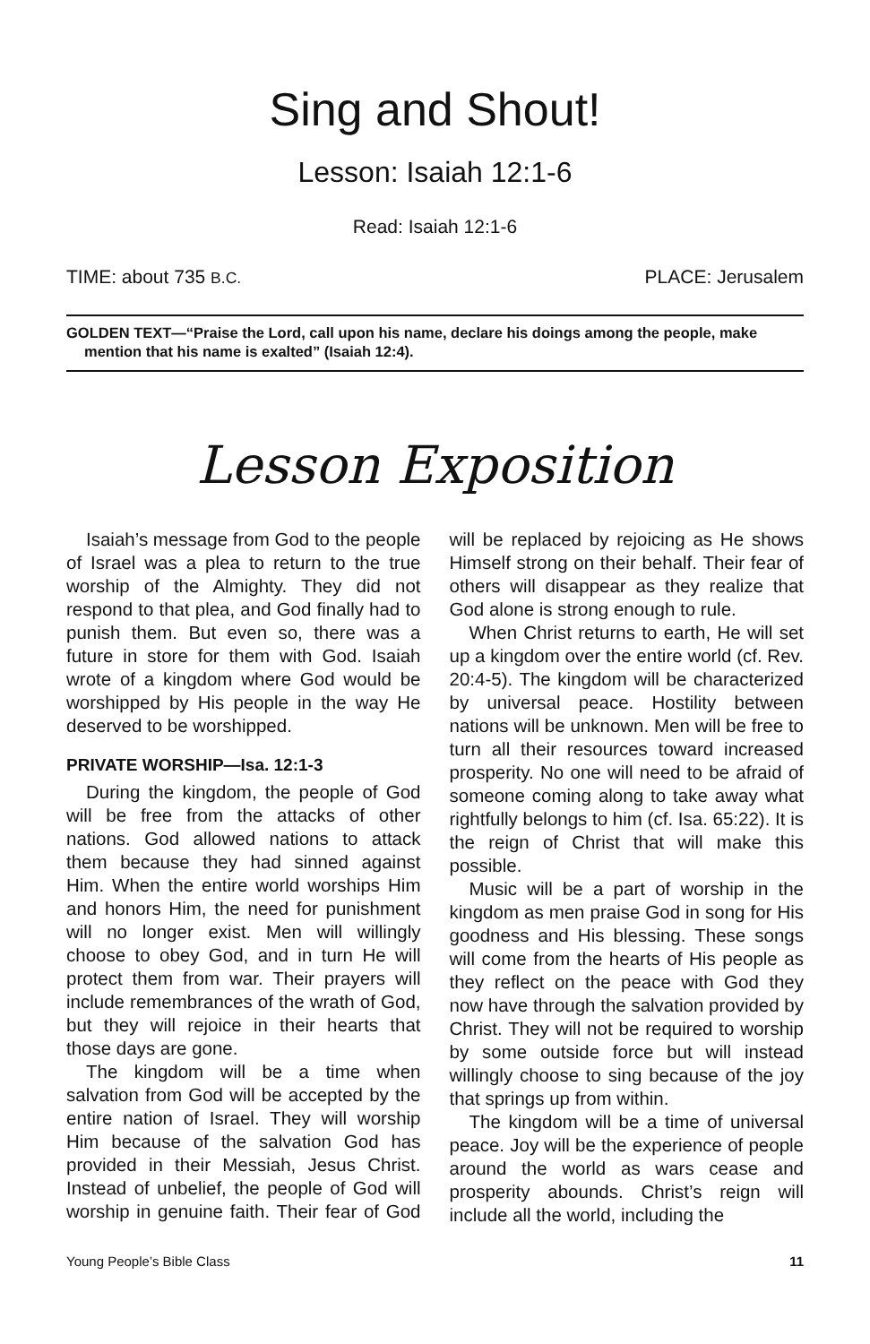Sing and Shout!
Lesson: Isaiah 12:1-6
Read: Isaiah 12:1-6
TIME: about 735 B.C. PLACE: Jerusalem
GOLDEN TEXT—“Praise the Lord, call upon his name, declare his doings among the people, make mention that his name is exalted” (Isaiah 12:4).
Lesson Exposition
Isaiah’s message from God to the people of Israel was a plea to return to the true worship of the Almighty. They did not respond to that plea, and God finally had to punish them. But even so, there was a future in store for them with God. Isaiah wrote of a kingdom where God would be worshipped by His people in the way He deserved to be worshipped.
PRIVATE WORSHIP—Isa. 12:1-3
During the kingdom, the people of God will be free from the attacks of other nations. God allowed nations to attack them because they had sinned against Him. When the entire world worships Him and honors Him, the need for punishment will no longer exist. Men will willingly choose to obey God, and in turn He will protect them from war. Their prayers will include remembrances of the wrath of God, but they will rejoice in their hearts that those days are gone.
The kingdom will be a time when salvation from God will be accepted by the entire nation of Israel. They will worship Him because of the salvation God has provided in their Messiah, Jesus Christ. Instead of unbelief, the people of God will worship in genuine faith. Their fear of God will be replaced by rejoicing as He shows Himself strong on their behalf. Their fear of others will disappear as they realize that God alone is strong enough to rule.
When Christ returns to earth, He will set up a kingdom over the entire world (cf. Rev. 20:4-5). The kingdom will be characterized by universal peace. Hostility between nations will be unknown. Men will be free to turn all their resources toward increased prosperity. No one will need to be afraid of someone coming along to take away what rightfully belongs to him (cf. Isa. 65:22). It is the reign of Christ that will make this possible.
Music will be a part of worship in the kingdom as men praise God in song for His goodness and His blessing. These songs will come from the hearts of His people as they reflect on the peace with God they now have through the salvation provided by Christ. They will not be required to worship by some outside force but will instead willingly choose to sing because of the joy that springs up from within.
The kingdom will be a time of universal peace. Joy will be the experience of people around the world as wars cease and prosperity abounds. Christ’s reign will include all the world, including the
Young People’s Bible Class 11